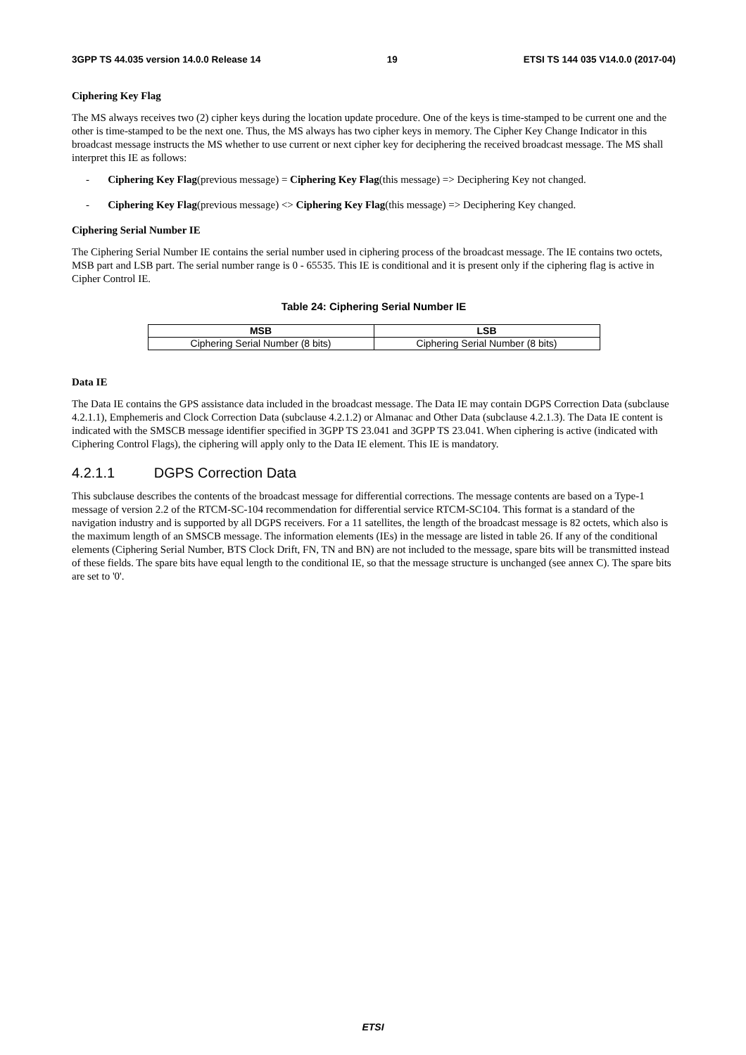3GPP TS 44.035 version 14.0.0 Release 14 19 ETSI TS 144 035 V14.0.0 (2017-04)
Ciphering Key Flag
The MS always receives two (2) cipher keys during the location update procedure. One of the keys is time-stamped to be current one and the other is time-stamped to be the next one. Thus, the MS always has two cipher keys in memory. The Cipher Key Change Indicator in this broadcast message instructs the MS whether to use current or next cipher key for deciphering the received broadcast message. The MS shall interpret this IE as follows:
- Ciphering Key Flag(previous message) = Ciphering Key Flag(this message) => Deciphering Key not changed.
- Ciphering Key Flag(previous message) <> Ciphering Key Flag(this message) => Deciphering Key changed.
Ciphering Serial Number IE
The Ciphering Serial Number IE contains the serial number used in ciphering process of the broadcast message. The IE contains two octets, MSB part and LSB part. The serial number range is 0 - 65535. This IE is conditional and it is present only if the ciphering flag is active in Cipher Control IE.
Table 24: Ciphering Serial Number IE
| MSB | LSB |
| --- | --- |
| Ciphering Serial Number (8 bits) | Ciphering Serial Number (8 bits) |
Data IE
The Data IE contains the GPS assistance data included in the broadcast message. The Data IE may contain DGPS Correction Data (subclause 4.2.1.1), Emphemeris and Clock Correction Data (subclause 4.2.1.2) or Almanac and Other Data (subclause 4.2.1.3). The Data IE content is indicated with the SMSCB message identifier specified in 3GPP TS 23.041 and 3GPP TS 23.041. When ciphering is active (indicated with Ciphering Control Flags), the ciphering will apply only to the Data IE element. This IE is mandatory.
4.2.1.1 DGPS Correction Data
This subclause describes the contents of the broadcast message for differential corrections. The message contents are based on a Type-1 message of version 2.2 of the RTCM-SC-104 recommendation for differential service RTCM-SC104. This format is a standard of the navigation industry and is supported by all DGPS receivers. For a 11 satellites, the length of the broadcast message is 82 octets, which also is the maximum length of an SMSCB message. The information elements (IEs) in the message are listed in table 26. If any of the conditional elements (Ciphering Serial Number, BTS Clock Drift, FN, TN and BN) are not included to the message, spare bits will be transmitted instead of these fields. The spare bits have equal length to the conditional IE, so that the message structure is unchanged (see annex C). The spare bits are set to '0'.
ETSI